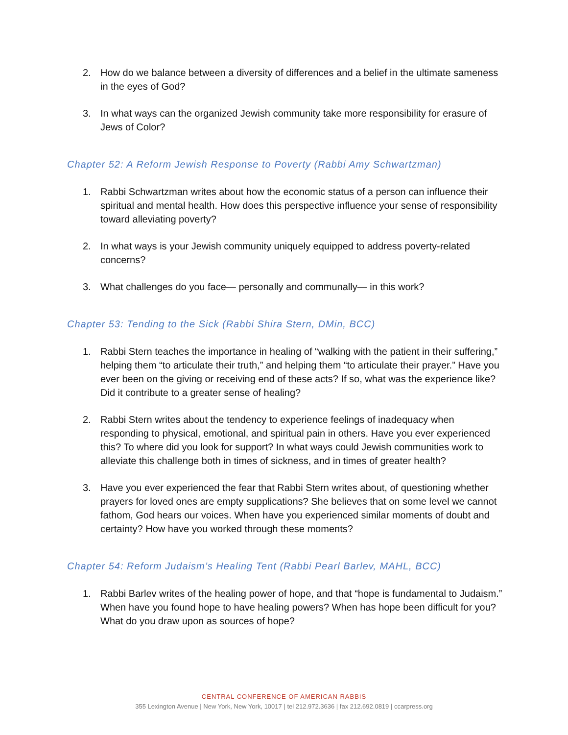2. How do we balance between a diversity of differences and a belief in the ultimate sameness in the eyes of God?
3. In what ways can the organized Jewish community take more responsibility for erasure of Jews of Color?
Chapter 52: A Reform Jewish Response to Poverty (Rabbi Amy Schwartzman)
1. Rabbi Schwartzman writes about how the economic status of a person can influence their spiritual and mental health. How does this perspective influence your sense of responsibility toward alleviating poverty?
2. In what ways is your Jewish community uniquely equipped to address poverty-related concerns?
3. What challenges do you face— personally and communally— in this work?
Chapter 53: Tending to the Sick (Rabbi Shira Stern, DMin, BCC)
1. Rabbi Stern teaches the importance in healing of “walking with the patient in their suffering,” helping them “to articulate their truth,” and helping them “to articulate their prayer.” Have you ever been on the giving or receiving end of these acts? If so, what was the experience like? Did it contribute to a greater sense of healing?
2. Rabbi Stern writes about the tendency to experience feelings of inadequacy when responding to physical, emotional, and spiritual pain in others. Have you ever experienced this? To where did you look for support? In what ways could Jewish communities work to alleviate this challenge both in times of sickness, and in times of greater health?
3. Have you ever experienced the fear that Rabbi Stern writes about, of questioning whether prayers for loved ones are empty supplications? She believes that on some level we cannot fathom, God hears our voices. When have you experienced similar moments of doubt and certainty? How have you worked through these moments?
Chapter 54: Reform Judaism’s Healing Tent (Rabbi Pearl Barlev, MAHL, BCC)
1. Rabbi Barlev writes of the healing power of hope, and that “hope is fundamental to Judaism.” When have you found hope to have healing powers? When has hope been difficult for you? What do you draw upon as sources of hope?
CENTRAL CONFERENCE OF AMERICAN RABBIS
355 Lexington Avenue | New York, New York, 10017 | tel 212.972.3636 | fax 212.692.0819 | ccarpress.org